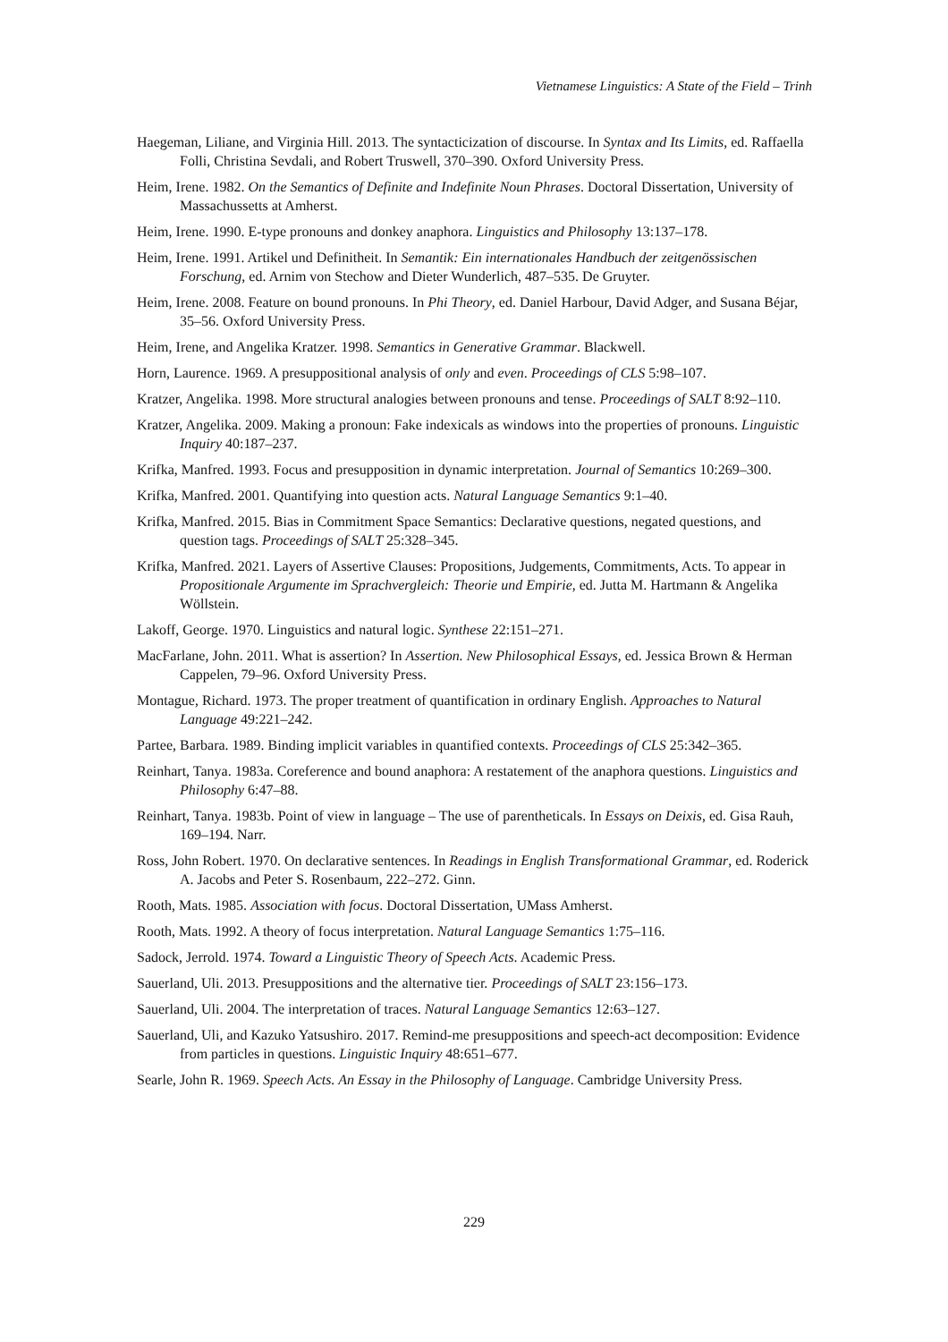Vietnamese Linguistics: A State of the Field – Trinh
Haegeman, Liliane, and Virginia Hill. 2013. The syntacticization of discourse. In Syntax and Its Limits, ed. Raffaella Folli, Christina Sevdali, and Robert Truswell, 370–390. Oxford University Press.
Heim, Irene. 1982. On the Semantics of Definite and Indefinite Noun Phrases. Doctoral Dissertation, University of Massachussetts at Amherst.
Heim, Irene. 1990. E-type pronouns and donkey anaphora. Linguistics and Philosophy 13:137–178.
Heim, Irene. 1991. Artikel und Definitheit. In Semantik: Ein internationales Handbuch der zeitgenössischen Forschung, ed. Arnim von Stechow and Dieter Wunderlich, 487–535. De Gruyter.
Heim, Irene. 2008. Feature on bound pronouns. In Phi Theory, ed. Daniel Harbour, David Adger, and Susana Béjar, 35–56. Oxford University Press.
Heim, Irene, and Angelika Kratzer. 1998. Semantics in Generative Grammar. Blackwell.
Horn, Laurence. 1969. A presuppositional analysis of only and even. Proceedings of CLS 5:98–107.
Kratzer, Angelika. 1998. More structural analogies between pronouns and tense. Proceedings of SALT 8:92–110.
Kratzer, Angelika. 2009. Making a pronoun: Fake indexicals as windows into the properties of pronouns. Linguistic Inquiry 40:187–237.
Krifka, Manfred. 1993. Focus and presupposition in dynamic interpretation. Journal of Semantics 10:269–300.
Krifka, Manfred. 2001. Quantifying into question acts. Natural Language Semantics 9:1–40.
Krifka, Manfred. 2015. Bias in Commitment Space Semantics: Declarative questions, negated questions, and question tags. Proceedings of SALT 25:328–345.
Krifka, Manfred. 2021. Layers of Assertive Clauses: Propositions, Judgements, Commitments, Acts. To appear in Propositionale Argumente im Sprachvergleich: Theorie und Empirie, ed. Jutta M. Hartmann & Angelika Wöllstein.
Lakoff, George. 1970. Linguistics and natural logic. Synthese 22:151–271.
MacFarlane, John. 2011. What is assertion? In Assertion. New Philosophical Essays, ed. Jessica Brown & Herman Cappelen, 79–96. Oxford University Press.
Montague, Richard. 1973. The proper treatment of quantification in ordinary English. Approaches to Natural Language 49:221–242.
Partee, Barbara. 1989. Binding implicit variables in quantified contexts. Proceedings of CLS 25:342–365.
Reinhart, Tanya. 1983a. Coreference and bound anaphora: A restatement of the anaphora questions. Linguistics and Philosophy 6:47–88.
Reinhart, Tanya. 1983b. Point of view in language – The use of parentheticals. In Essays on Deixis, ed. Gisa Rauh, 169–194. Narr.
Ross, John Robert. 1970. On declarative sentences. In Readings in English Transformational Grammar, ed. Roderick A. Jacobs and Peter S. Rosenbaum, 222–272. Ginn.
Rooth, Mats. 1985. Association with focus. Doctoral Dissertation, UMass Amherst.
Rooth, Mats. 1992. A theory of focus interpretation. Natural Language Semantics 1:75–116.
Sadock, Jerrold. 1974. Toward a Linguistic Theory of Speech Acts. Academic Press.
Sauerland, Uli. 2013. Presuppositions and the alternative tier. Proceedings of SALT 23:156–173.
Sauerland, Uli. 2004. The interpretation of traces. Natural Language Semantics 12:63–127.
Sauerland, Uli, and Kazuko Yatsushiro. 2017. Remind-me presuppositions and speech-act decomposition: Evidence from particles in questions. Linguistic Inquiry 48:651–677.
Searle, John R. 1969. Speech Acts. An Essay in the Philosophy of Language. Cambridge University Press.
229